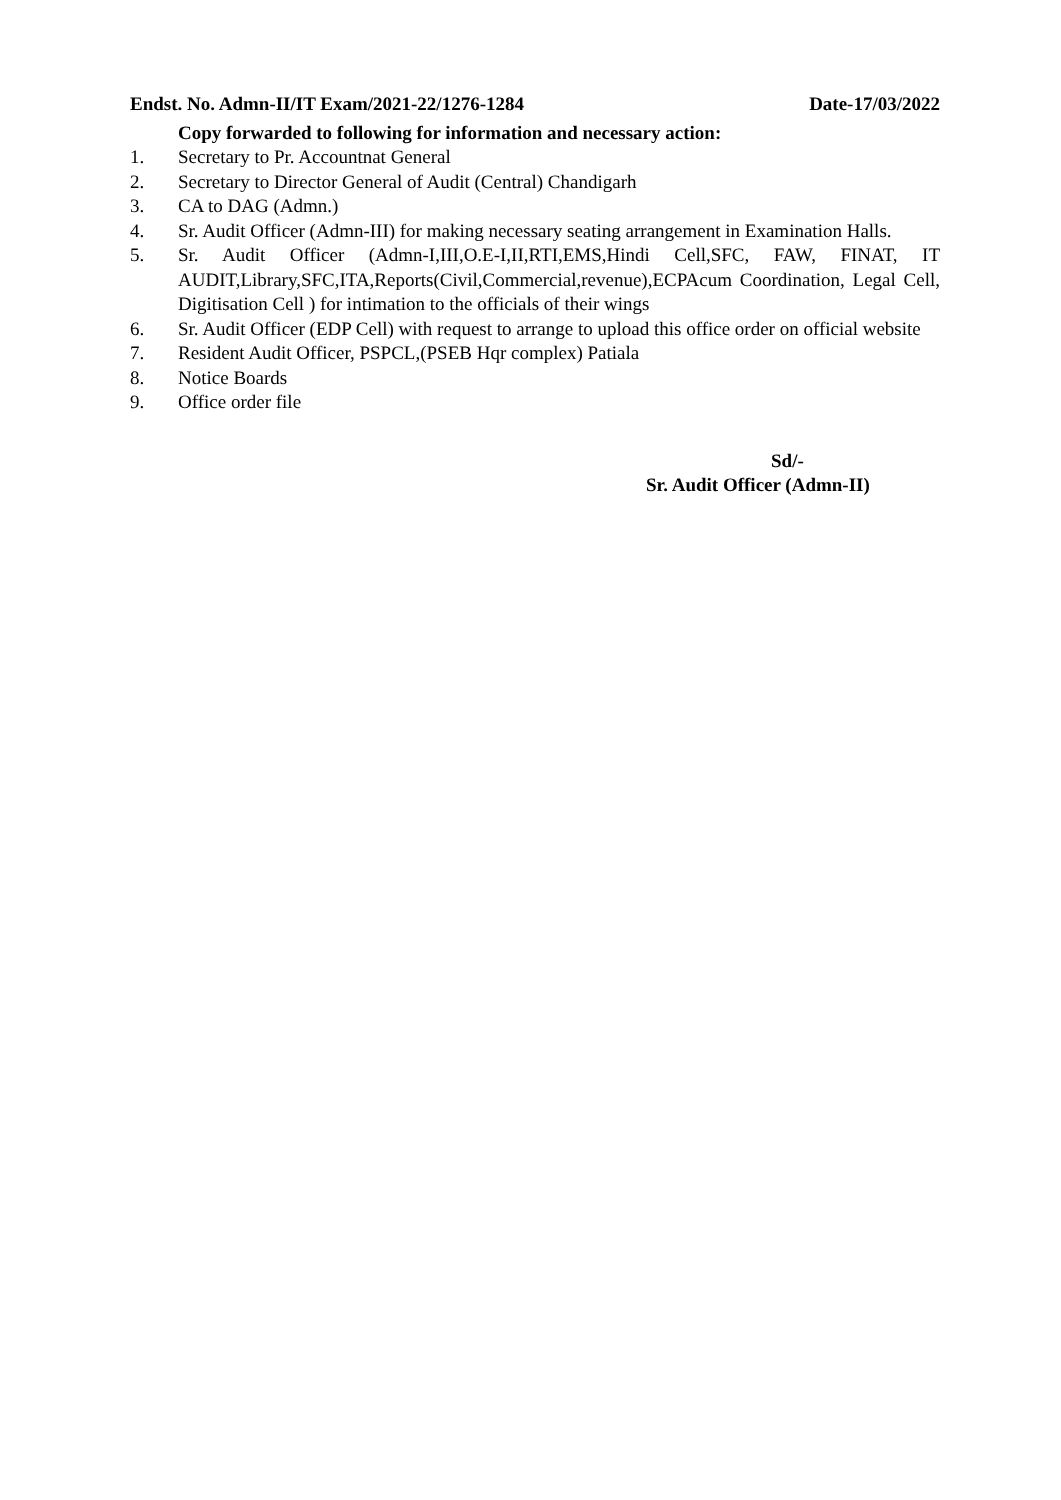Endst. No. Admn-II/IT Exam/2021-22/1276-1284 Date-17/03/2022
Copy forwarded to following for information and necessary action:
1. Secretary to Pr. Accountnat General
2. Secretary to Director General of Audit (Central) Chandigarh
3. CA to DAG (Admn.)
4. Sr. Audit Officer (Admn-III) for making necessary seating arrangement in Examination Halls.
5. Sr. Audit Officer (Admn-I,III,O.E-I,II,RTI,EMS,Hindi Cell,SFC, FAW, FINAT, IT AUDIT,Library,SFC,ITA,Reports(Civil,Commercial,revenue),ECPAcum Coordination, Legal Cell, Digitisation Cell ) for intimation to the officials of their wings
6. Sr. Audit Officer (EDP Cell) with request to arrange to upload this office order on official website
7. Resident Audit Officer, PSPCL,(PSEB Hqr complex) Patiala
8. Notice Boards
9. Office order file
Sd/-
Sr. Audit Officer (Admn-II)